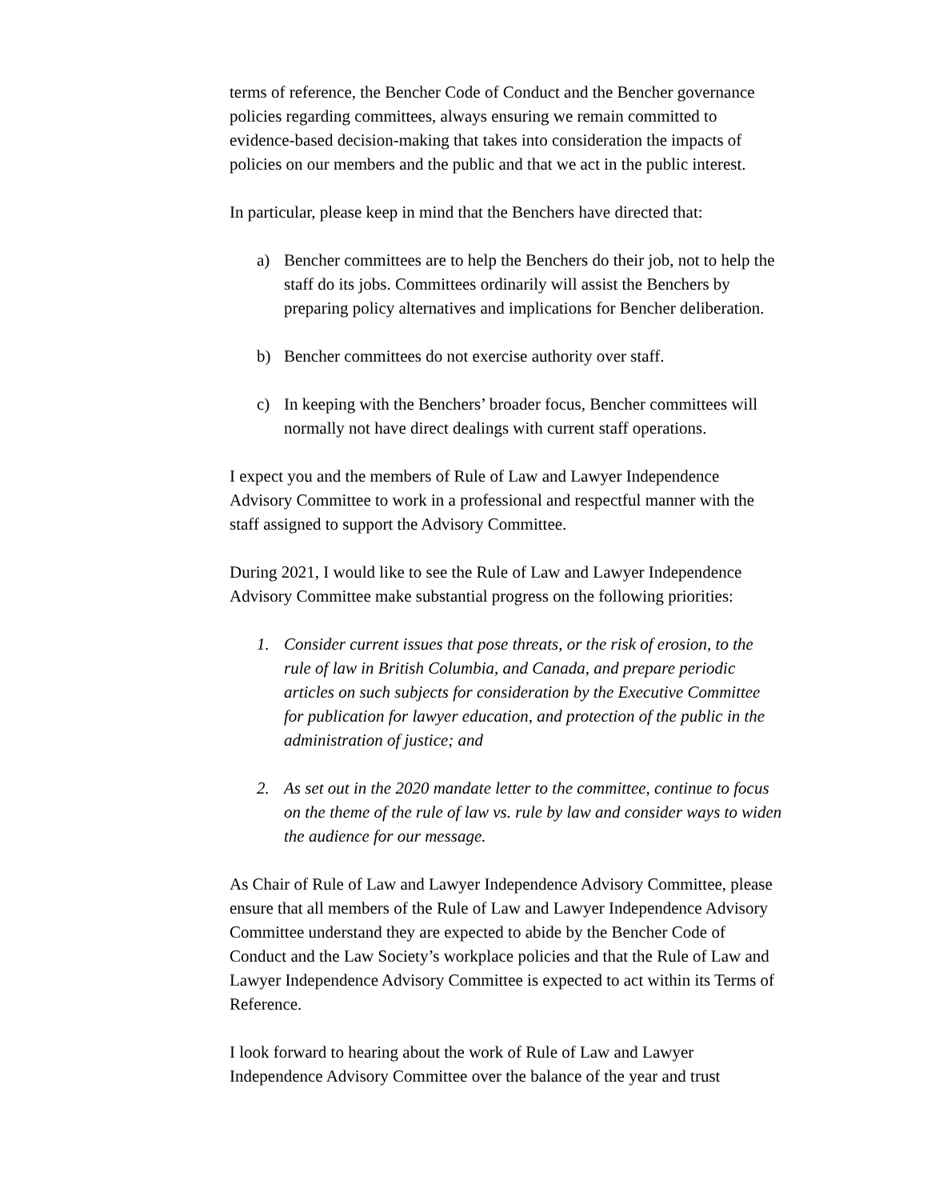terms of reference, the Bencher Code of Conduct and the Bencher governance policies regarding committees, always ensuring we remain committed to evidence-based decision-making that takes into consideration the impacts of policies on our members and the public and that we act in the public interest.
In particular, please keep in mind that the Benchers have directed that:
a) Bencher committees are to help the Benchers do their job, not to help the staff do its jobs. Committees ordinarily will assist the Benchers by preparing policy alternatives and implications for Bencher deliberation.
b) Bencher committees do not exercise authority over staff.
c) In keeping with the Benchers’ broader focus, Bencher committees will normally not have direct dealings with current staff operations.
I expect you and the members of Rule of Law and Lawyer Independence Advisory Committee to work in a professional and respectful manner with the staff assigned to support the Advisory Committee.
During 2021, I would like to see the Rule of Law and Lawyer Independence Advisory Committee make substantial progress on the following priorities:
1. Consider current issues that pose threats, or the risk of erosion, to the rule of law in British Columbia, and Canada, and prepare periodic articles on such subjects for consideration by the Executive Committee for publication for lawyer education, and protection of the public in the administration of justice; and
2. As set out in the 2020 mandate letter to the committee, continue to focus on the theme of the rule of law vs. rule by law and consider ways to widen the audience for our message.
As Chair of Rule of Law and Lawyer Independence Advisory Committee, please ensure that all members of the Rule of Law and Lawyer Independence Advisory Committee understand they are expected to abide by the Bencher Code of Conduct and the Law Society’s workplace policies and that the Rule of Law and Lawyer Independence Advisory Committee is expected to act within its Terms of Reference.
I look forward to hearing about the work of Rule of Law and Lawyer Independence Advisory Committee over the balance of the year and trust